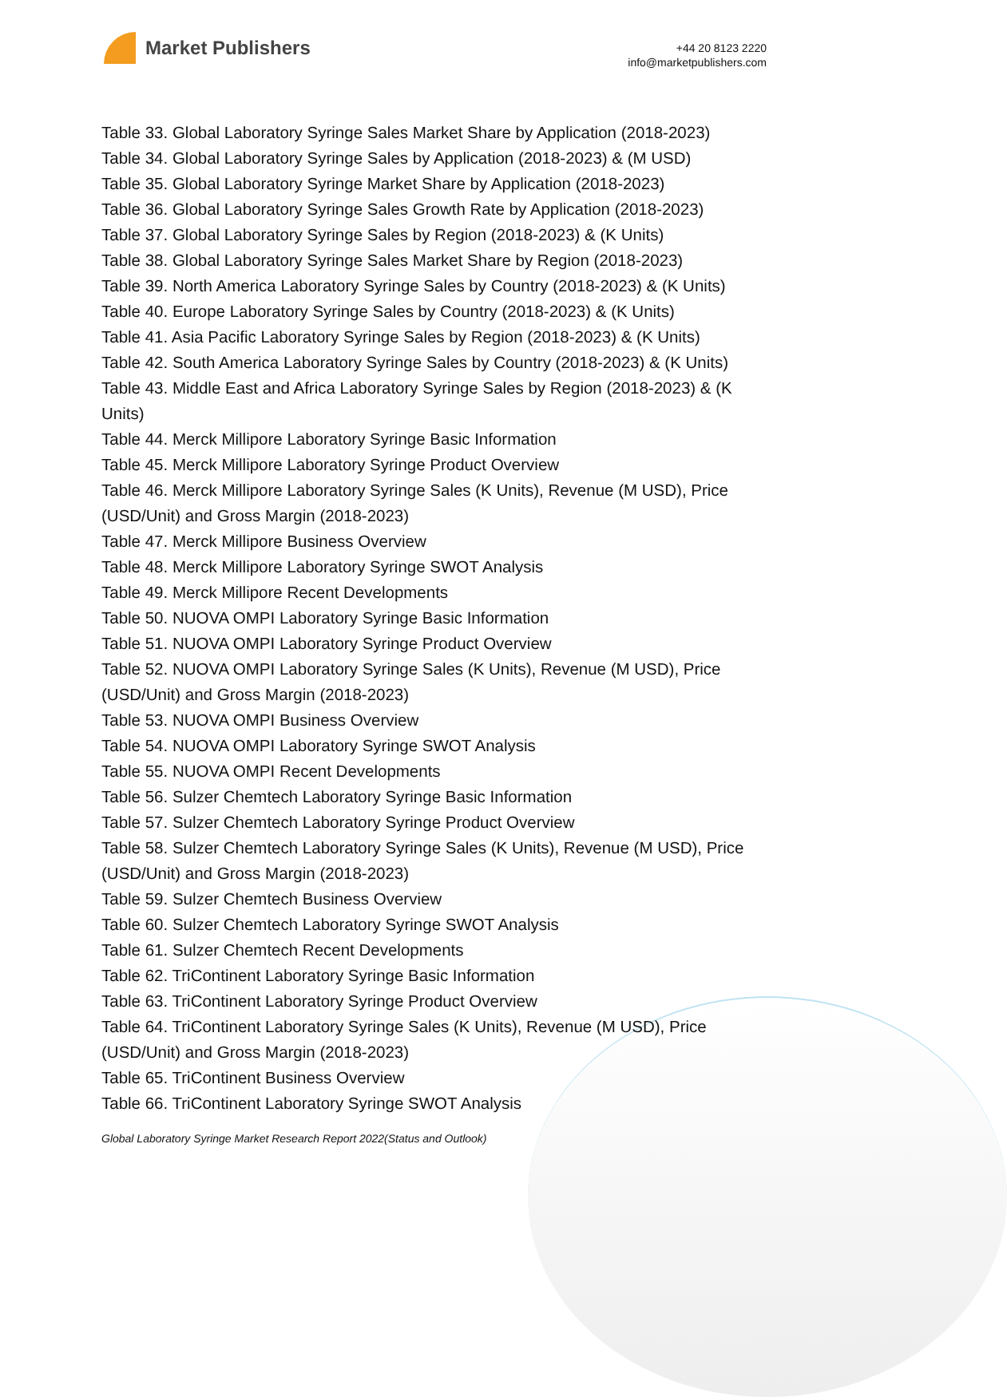Market Publishers
+44 20 8123 2220
info@marketpublishers.com
Table 33. Global Laboratory Syringe Sales Market Share by Application (2018-2023)
Table 34. Global Laboratory Syringe Sales by Application (2018-2023) & (M USD)
Table 35. Global Laboratory Syringe Market Share by Application (2018-2023)
Table 36. Global Laboratory Syringe Sales Growth Rate by Application (2018-2023)
Table 37. Global Laboratory Syringe Sales by Region (2018-2023) & (K Units)
Table 38. Global Laboratory Syringe Sales Market Share by Region (2018-2023)
Table 39. North America Laboratory Syringe Sales by Country (2018-2023) & (K Units)
Table 40. Europe Laboratory Syringe Sales by Country (2018-2023) & (K Units)
Table 41. Asia Pacific Laboratory Syringe Sales by Region (2018-2023) & (K Units)
Table 42. South America Laboratory Syringe Sales by Country (2018-2023) & (K Units)
Table 43. Middle East and Africa Laboratory Syringe Sales by Region (2018-2023) & (K Units)
Table 44. Merck Millipore Laboratory Syringe Basic Information
Table 45. Merck Millipore Laboratory Syringe Product Overview
Table 46. Merck Millipore Laboratory Syringe Sales (K Units), Revenue (M USD), Price (USD/Unit) and Gross Margin (2018-2023)
Table 47. Merck Millipore Business Overview
Table 48. Merck Millipore Laboratory Syringe SWOT Analysis
Table 49. Merck Millipore Recent Developments
Table 50. NUOVA OMPI Laboratory Syringe Basic Information
Table 51. NUOVA OMPI Laboratory Syringe Product Overview
Table 52. NUOVA OMPI Laboratory Syringe Sales (K Units), Revenue (M USD), Price (USD/Unit) and Gross Margin (2018-2023)
Table 53. NUOVA OMPI Business Overview
Table 54. NUOVA OMPI Laboratory Syringe SWOT Analysis
Table 55. NUOVA OMPI Recent Developments
Table 56. Sulzer Chemtech Laboratory Syringe Basic Information
Table 57. Sulzer Chemtech Laboratory Syringe Product Overview
Table 58. Sulzer Chemtech Laboratory Syringe Sales (K Units), Revenue (M USD), Price (USD/Unit) and Gross Margin (2018-2023)
Table 59. Sulzer Chemtech Business Overview
Table 60. Sulzer Chemtech Laboratory Syringe SWOT Analysis
Table 61. Sulzer Chemtech Recent Developments
Table 62. TriContinent Laboratory Syringe Basic Information
Table 63. TriContinent Laboratory Syringe Product Overview
Table 64. TriContinent Laboratory Syringe Sales (K Units), Revenue (M USD), Price (USD/Unit) and Gross Margin (2018-2023)
Table 65. TriContinent Business Overview
Table 66. TriContinent Laboratory Syringe SWOT Analysis
Global Laboratory Syringe Market Research Report 2022(Status and Outlook)